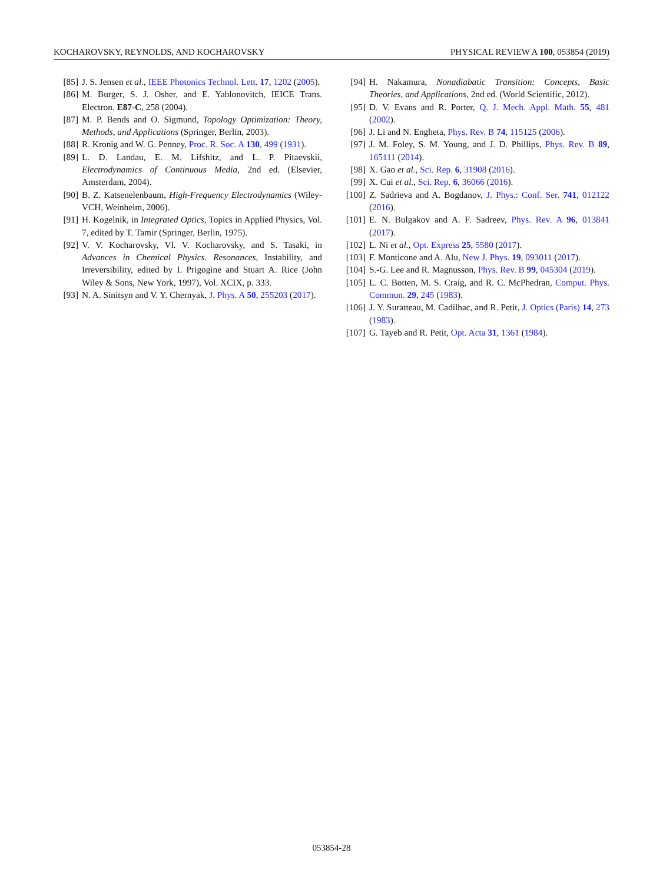KOCHAROVSKY, REYNOLDS, AND KOCHAROVSKY PHYSICAL REVIEW A 100, 053854 (2019)
[85] J. S. Jensen et al., IEEE Photonics Technol. Lett. 17, 1202 (2005).
[86] M. Burger, S. J. Osher, and E. Yablonovitch, IEICE Trans. Electron. E87-C, 258 (2004).
[87] M. P. Bends and O. Sigmund, Topology Optimization: Theory, Methods, and Applications (Springer, Berlin, 2003).
[88] R. Kronig and W. G. Penney, Proc. R. Soc. A 130, 499 (1931).
[89] L. D. Landau, E. M. Lifshitz, and L. P. Pitaevskii, Electrodynamics of Continuous Media, 2nd ed. (Elsevier, Amsterdam, 2004).
[90] B. Z. Katsenelenbaum, High-Frequency Electrodynamics (Wiley-VCH, Weinheim, 2006).
[91] H. Kogelnik, in Integrated Optics, Topics in Applied Physics, Vol. 7, edited by T. Tamir (Springer, Berlin, 1975).
[92] V. V. Kocharovsky, Vl. V. Kocharovsky, and S. Tasaki, in Advances in Chemical Physics. Resonances, Instability, and Irreversibility, edited by I. Prigogine and Stuart A. Rice (John Wiley & Sons, New York, 1997), Vol. XCIX, p. 333.
[93] N. A. Sinitsyn and V. Y. Chernyak, J. Phys. A 50, 255203 (2017).
[94] H. Nakamura, Nonadiabatic Transition: Concepts, Basic Theories, and Applications, 2nd ed. (World Scientific, 2012).
[95] D. V. Evans and R. Porter, Q. J. Mech. Appl. Math. 55, 481 (2002).
[96] J. Li and N. Engheta, Phys. Rev. B 74, 115125 (2006).
[97] J. M. Foley, S. M. Young, and J. D. Phillips, Phys. Rev. B 89, 165111 (2014).
[98] X. Gao et al., Sci. Rep. 6, 31908 (2016).
[99] X. Cui et al., Sci. Rep. 6, 36066 (2016).
[100] Z. Sadrieva and A. Bogdanov, J. Phys.: Conf. Ser. 741, 012122 (2016).
[101] E. N. Bulgakov and A. F. Sadreev, Phys. Rev. A 96, 013841 (2017).
[102] L. Ni et al., Opt. Express 25, 5580 (2017).
[103] F. Monticone and A. Alu, New J. Phys. 19, 093011 (2017).
[104] S.-G. Lee and R. Magnusson, Phys. Rev. B 99, 045304 (2019).
[105] L. C. Botten, M. S. Craig, and R. C. McPhedran, Comput. Phys. Commun. 29, 245 (1983).
[106] J. Y. Suratteau, M. Cadilhac, and R. Petit, J. Optics (Paris) 14, 273 (1983).
[107] G. Tayeb and R. Petit, Opt. Acta 31, 1361 (1984).
053854-28